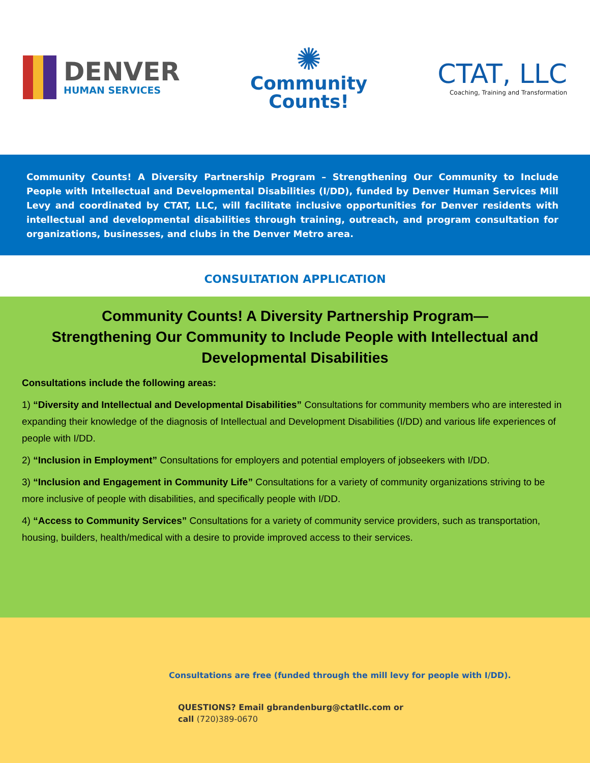DENVER
HUMAN SERVICES
✺
Community
Counts!
CTAT, LLC
Coaching, Training and Transformation
Community Counts! A Diversity Partnership Program – Strengthening Our Community to Include People with Intellectual and Developmental Disabilities (I/DD), funded by Denver Human Services Mill Levy and coordinated by CTAT, LLC, will facilitate inclusive opportunities for Denver residents with intellectual and developmental disabilities through training, outreach, and program consultation for organizations, businesses, and clubs in the Denver Metro area.
CONSULTATION APPLICATION
Community Counts! A Diversity Partnership Program—
Strengthening Our Community to Include People with Intellectual and Developmental Disabilities
Consultations include the following areas:
1) “Diversity and Intellectual and Developmental Disabilities” Consultations for community members who are interested in expanding their knowledge of the diagnosis of Intellectual and Development Disabilities (I/DD) and various life experiences of people with I/DD.
2) “Inclusion in Employment” Consultations for employers and potential employers of jobseekers with I/DD.
3) “Inclusion and Engagement in Community Life” Consultations for a variety of community organizations striving to be more inclusive of people with disabilities, and specifically people with I/DD.
4) “Access to Community Services” Consultations for a variety of community service providers, such as transportation, housing, builders, health/medical with a desire to provide improved access to their services.
Consultations are free (funded through the mill levy for people with I/DD).
QUESTIONS? Email gbrandenburg@ctatllc.com or
call (720)389-0670